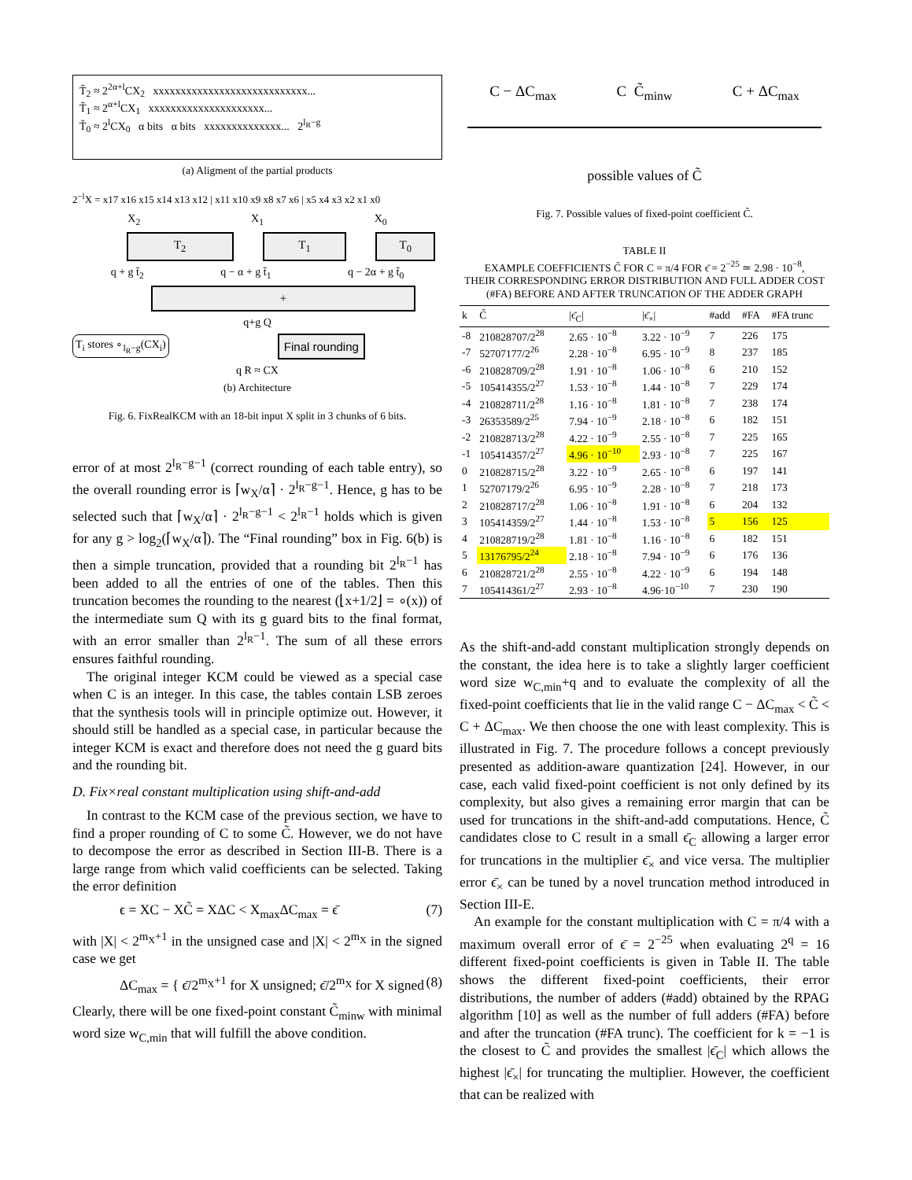T̃<sub>2</sub> ≈ 2<sup>2α+l</sup>CX<sub>2</sub> xxxxxxxxxxxxxxxxxxxxxxxxxxxx...
T̃<sub>1</sub> ≈ 2<sup>α+l</sup>CX<sub>1</sub> xxxxxxxxxxxxxxxxxxxxx...
T̃<sub>0</sub> ≈ 2<sup>l</sup>CX<sub>0</sub> α bits α bits xxxxxxxxxxxxxx... 2<sup>l<sub>R</sub>−g</sup>
(a) Aligment of the partial products
2<sup>−l</sup>X = x17 x16 x15 x14 x13 x12 | x11 x10 x9 x8 x7 x6 | x5 x4 x3 x2 x1 x0
X<sub>2</sub> X<sub>1</sub> X<sub>0</sub>
T<sub>2</sub> T<sub>1</sub> T<sub>0</sub>
q + g t̃<sub>2</sub> q − α + g t̃<sub>1</sub> q − 2α + g t̃<sub>0</sub>
+
q+g Q
T<sub>i</sub> stores ∘<sub>l<sub>R</sub>−g</sub>(CX<sub>i</sub>)
Final rounding
q R ≈ CX
(b) Architecture
Fig. 6. FixRealKCM with an 18-bit input X split in 3 chunks of 6 bits.
error of at most 2<sup>l<sub>R</sub>−g−1</sup> (correct rounding of each table entry), so the overall rounding error is ⌈w<sub>X</sub>/α⌉ · 2<sup>l<sub>R</sub>−g−1</sup>. Hence, g has to be selected such that ⌈w<sub>X</sub>/α⌉ · 2<sup>l<sub>R</sub>−g−1</sup> < 2<sup>l<sub>R</sub>−1</sup> holds which is given for any g > log<sub>2</sub>(⌈w<sub>X</sub>/α⌉). The “Final rounding” box in Fig. 6(b) is then a simple truncation, provided that a rounding bit 2<sup>l<sub>R</sub>−1</sup> has been added to all the entries of one of the tables. Then this truncation becomes the rounding to the nearest (⌊x+1/2⌋ = ∘(x)) of the intermediate sum Q with its g guard bits to the final format, with an error smaller than 2<sup>l<sub>R</sub>−1</sup>. The sum of all these errors ensures faithful rounding.
The original integer KCM could be viewed as a special case when C is an integer. In this case, the tables contain LSB zeroes that the synthesis tools will in principle optimize out. However, it should still be handled as a special case, in particular because the integer KCM is exact and therefore does not need the g guard bits and the rounding bit.
D. Fix×real constant multiplication using shift-and-add
In contrast to the KCM case of the previous section, we have to find a proper rounding of C to some C̃. However, we do not have to decompose the error as described in Section III-B. There is a large range from which valid coefficients can be selected. Taking the error definition
ϵ = XC − XC̃ = XΔC < X<sub>max</sub>ΔC<sub>max</sub> = ϵ̄ (7)
with |X| < 2<sup>m<sub>X</sub>+1</sup> in the unsigned case and |X| < 2<sup>m<sub>X</sub></sup> in the signed case we get
ΔC<sub>max</sub> = { ϵ̄/2<sup>m<sub>X</sub>+1</sup> for X unsigned; ϵ̄/2<sup>m<sub>X</sub></sup> for X signed (8)
Clearly, there will be one fixed-point constant C̃<sub>minw</sub> with minimal word size w<sub>C,min</sub> that will fulfill the above condition.
C − ΔC<sub>max</sub> C C̃<sub>minw</sub> C + ΔC<sub>max</sub>
possible values of C̃
Fig. 7. Possible values of fixed-point coefficient C̃.
TABLE II
EXAMPLE COEFFICIENTS C̃ FOR C = π/4 FOR ϵ̄ = 2<sup>−25</sup> ≃ 2.98 · 10<sup>−8</sup>,
THEIR CORRESPONDING ERROR DISTRIBUTION AND FULL ADDER COST
(#FA) BEFORE AND AFTER TRUNCATION OF THE ADDER GRAPH
| k | C̃ | /ϵ̄<sub>C</sub>/ | /ϵ̄<sub>×</sub>/ | #add | #FA | #FA trunc |
| --- | --- | --- | --- | --- | --- | --- |
| -8 | 210828707/2<sup>28</sup> | 2.65 · 10<sup>−8</sup> | 3.22 · 10<sup>−9</sup> | 7 | 226 | 175 |
| -7 | 52707177/2<sup>26</sup> | 2.28 · 10<sup>−8</sup> | 6.95 · 10<sup>−9</sup> | 8 | 237 | 185 |
| -6 | 210828709/2<sup>28</sup> | 1.91 · 10<sup>−8</sup> | 1.06 · 10<sup>−8</sup> | 6 | 210 | 152 |
| -5 | 105414355/2<sup>27</sup> | 1.53 · 10<sup>−8</sup> | 1.44 · 10<sup>−8</sup> | 7 | 229 | 174 |
| -4 | 210828711/2<sup>28</sup> | 1.16 · 10<sup>−8</sup> | 1.81 · 10<sup>−8</sup> | 7 | 238 | 174 |
| -3 | 26353589/2<sup>25</sup> | 7.94 · 10<sup>−9</sup> | 2.18 · 10<sup>−8</sup> | 6 | 182 | 151 |
| -2 | 210828713/2<sup>28</sup> | 4.22 · 10<sup>−9</sup> | 2.55 · 10<sup>−8</sup> | 7 | 225 | 165 |
| -1 | 105414357/2<sup>27</sup> | 4.96 · 10<sup>−10</sup> | 2.93 · 10<sup>−8</sup> | 7 | 225 | 167 |
| 0 | 210828715/2<sup>28</sup> | 3.22 · 10<sup>−9</sup> | 2.65 · 10<sup>−8</sup> | 6 | 197 | 141 |
| 1 | 52707179/2<sup>26</sup> | 6.95 · 10<sup>−9</sup> | 2.28 · 10<sup>−8</sup> | 7 | 218 | 173 |
| 2 | 210828717/2<sup>28</sup> | 1.06 · 10<sup>−8</sup> | 1.91 · 10<sup>−8</sup> | 6 | 204 | 132 |
| 3 | 105414359/2<sup>27</sup> | 1.44 · 10<sup>−8</sup> | 1.53 · 10<sup>−8</sup> | 5 | 156 | 125 |
| 4 | 210828719/2<sup>28</sup> | 1.81 · 10<sup>−8</sup> | 1.16 · 10<sup>−8</sup> | 6 | 182 | 151 |
| 5 | 13176795/2<sup>24</sup> | 2.18 · 10<sup>−8</sup> | 7.94 · 10<sup>−9</sup> | 6 | 176 | 136 |
| 6 | 210828721/2<sup>28</sup> | 2.55 · 10<sup>−8</sup> | 4.22 · 10<sup>−9</sup> | 6 | 194 | 148 |
| 7 | 105414361/2<sup>27</sup> | 2.93 · 10<sup>−8</sup> | 4.96·10<sup>−10</sup> | 7 | 230 | 190 |
As the shift-and-add constant multiplication strongly depends on the constant, the idea here is to take a slightly larger coefficient word size w<sub>C,min</sub>+q and to evaluate the complexity of all the fixed-point coefficients that lie in the valid range C − ΔC<sub>max</sub> < C̃ < C + ΔC<sub>max</sub>. We then choose the one with least complexity. This is illustrated in Fig. 7. The procedure follows a concept previously presented as addition-aware quantization [24]. However, in our case, each valid fixed-point coefficient is not only defined by its complexity, but also gives a remaining error margin that can be used for truncations in the shift-and-add computations. Hence, C̃ candidates close to C result in a small ϵ̄<sub>C</sub> allowing a larger error for truncations in the multiplier ϵ̄<sub>×</sub> and vice versa. The multiplier error ϵ̄<sub>×</sub> can be tuned by a novel truncation method introduced in Section III-E.
An example for the constant multiplication with C = π/4 with a maximum overall error of ϵ̄ = 2<sup>−25</sup> when evaluating 2<sup>q</sup> = 16 different fixed-point coefficients is given in Table II. The table shows the different fixed-point coefficients, their error distributions, the number of adders (#add) obtained by the RPAG algorithm [10] as well as the number of full adders (#FA) before and after the truncation (#FA trunc). The coefficient for k = −1 is the closest to C̃ and provides the smallest |ϵ̄<sub>C</sub>| which allows the highest |ϵ̄<sub>×</sub>| for truncating the multiplier. However, the coefficient that can be realized with